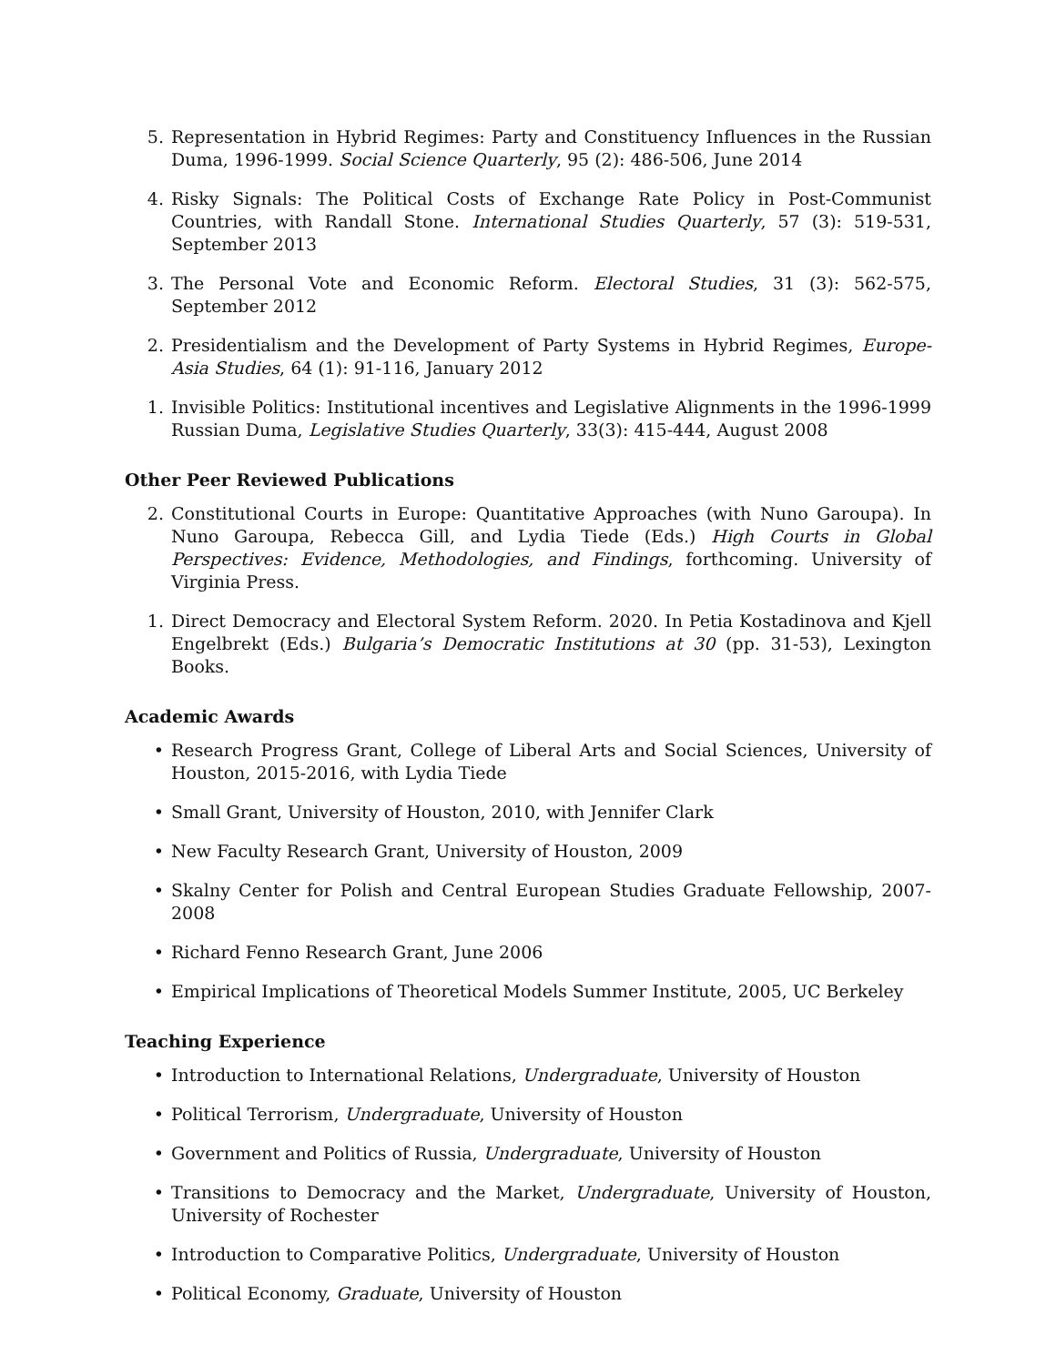5. Representation in Hybrid Regimes: Party and Constituency Influences in the Russian Duma, 1996-1999. Social Science Quarterly, 95 (2): 486-506, June 2014
4. Risky Signals: The Political Costs of Exchange Rate Policy in Post-Communist Countries, with Randall Stone. International Studies Quarterly, 57 (3): 519-531, September 2013
3. The Personal Vote and Economic Reform. Electoral Studies, 31 (3): 562-575, September 2012
2. Presidentialism and the Development of Party Systems in Hybrid Regimes, Europe-Asia Studies, 64 (1): 91-116, January 2012
1. Invisible Politics: Institutional incentives and Legislative Alignments in the 1996-1999 Russian Duma, Legislative Studies Quarterly, 33(3): 415-444, August 2008
Other Peer Reviewed Publications
2. Constitutional Courts in Europe: Quantitative Approaches (with Nuno Garoupa). In Nuno Garoupa, Rebecca Gill, and Lydia Tiede (Eds.) High Courts in Global Perspectives: Evidence, Methodologies, and Findings, forthcoming. University of Virginia Press.
1. Direct Democracy and Electoral System Reform. 2020. In Petia Kostadinova and Kjell Engelbrekt (Eds.) Bulgaria’s Democratic Institutions at 30 (pp. 31-53), Lexington Books.
Academic Awards
• Research Progress Grant, College of Liberal Arts and Social Sciences, University of Houston, 2015-2016, with Lydia Tiede
• Small Grant, University of Houston, 2010, with Jennifer Clark
• New Faculty Research Grant, University of Houston, 2009
• Skalny Center for Polish and Central European Studies Graduate Fellowship, 2007-2008
• Richard Fenno Research Grant, June 2006
• Empirical Implications of Theoretical Models Summer Institute, 2005, UC Berkeley
Teaching Experience
• Introduction to International Relations, Undergraduate, University of Houston
• Political Terrorism, Undergraduate, University of Houston
• Government and Politics of Russia, Undergraduate, University of Houston
• Transitions to Democracy and the Market, Undergraduate, University of Houston, University of Rochester
• Introduction to Comparative Politics, Undergraduate, University of Houston
• Political Economy, Graduate, University of Houston